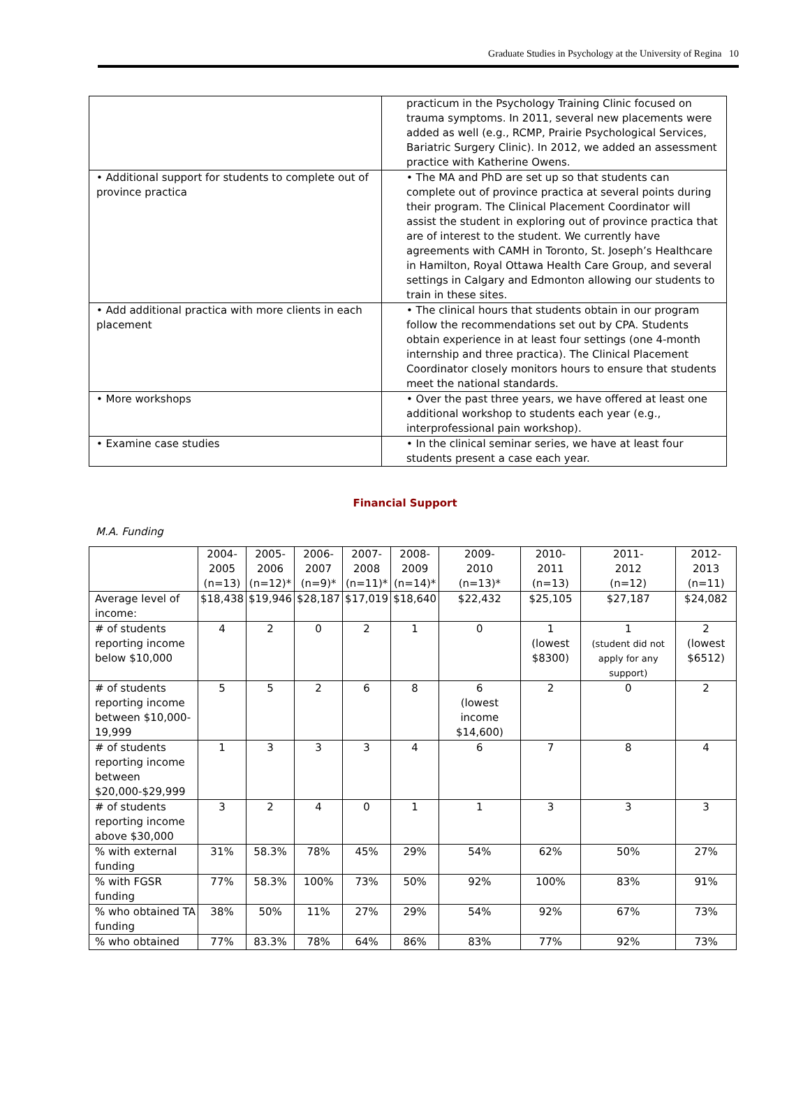Graduate Studies in Psychology at the University of Regina 10
| | practicum in the Psychology Training Clinic focused on trauma symptoms. In 2011, several new placements were added as well (e.g., RCMP, Prairie Psychological Services, Bariatric Surgery Clinic). In 2012, we added an assessment practice with Katherine Owens. |
| • Additional support for students to complete out of province practica | • The MA and PhD are set up so that students can complete out of province practica at several points during their program. The Clinical Placement Coordinator will assist the student in exploring out of province practica that are of interest to the student. We currently have agreements with CAMH in Toronto, St. Joseph’s Healthcare in Hamilton, Royal Ottawa Health Care Group, and several settings in Calgary and Edmonton allowing our students to train in these sites. |
| • Add additional practica with more clients in each placement | • The clinical hours that students obtain in our program follow the recommendations set out by CPA. Students obtain experience in at least four settings (one 4-month internship and three practica). The Clinical Placement Coordinator closely monitors hours to ensure that students meet the national standards. |
| • More workshops | • Over the past three years, we have offered at least one additional workshop to students each year (e.g., interprofessional pain workshop). |
| • Examine case studies | • In the clinical seminar series, we have at least four students present a case each year. |
Financial Support
M.A. Funding
| | 2004- 2005 (n=13) | 2005- 2006 (n=12)* | 2006- 2007 (n=9)* | 2007- 2008 (n=11)* | 2008- 2009 (n=14)* | 2009- 2010 (n=13)* | 2010- 2011 (n=13) | 2011- 2012 (n=12) | 2012- 2013 (n=11) |
| --- | --- | --- | --- | --- | --- | --- | --- | --- | --- |
| Average level of income: | $18,438 | $19,946 | $28,187 | $17,019 | $18,640 | $22,432 | $25,105 | $27,187 | $24,082 |
| # of students reporting income below $10,000 | 4 | 2 | 0 | 2 | 1 | 0 | 1 (lowest $8300) | 1 (student did not apply for any support) | 2 (lowest $6512) |
| # of students reporting income between $10,000-19,999 | 5 | 5 | 2 | 6 | 8 | 6 (lowest income $14,600) | 2 | 0 | 2 |
| # of students reporting income between $20,000-$29,999 | 1 | 3 | 3 | 3 | 4 | 6 | 7 | 8 | 4 |
| # of students reporting income above $30,000 | 3 | 2 | 4 | 0 | 1 | 1 | 3 | 3 | 3 |
| % with external funding | 31% | 58.3% | 78% | 45% | 29% | 54% | 62% | 50% | 27% |
| % with FGSR funding | 77% | 58.3% | 100% | 73% | 50% | 92% | 100% | 83% | 91% |
| % who obtained TA funding | 38% | 50% | 11% | 27% | 29% | 54% | 92% | 67% | 73% |
| % who obtained | 77% | 83.3% | 78% | 64% | 86% | 83% | 77% | 92% | 73% |